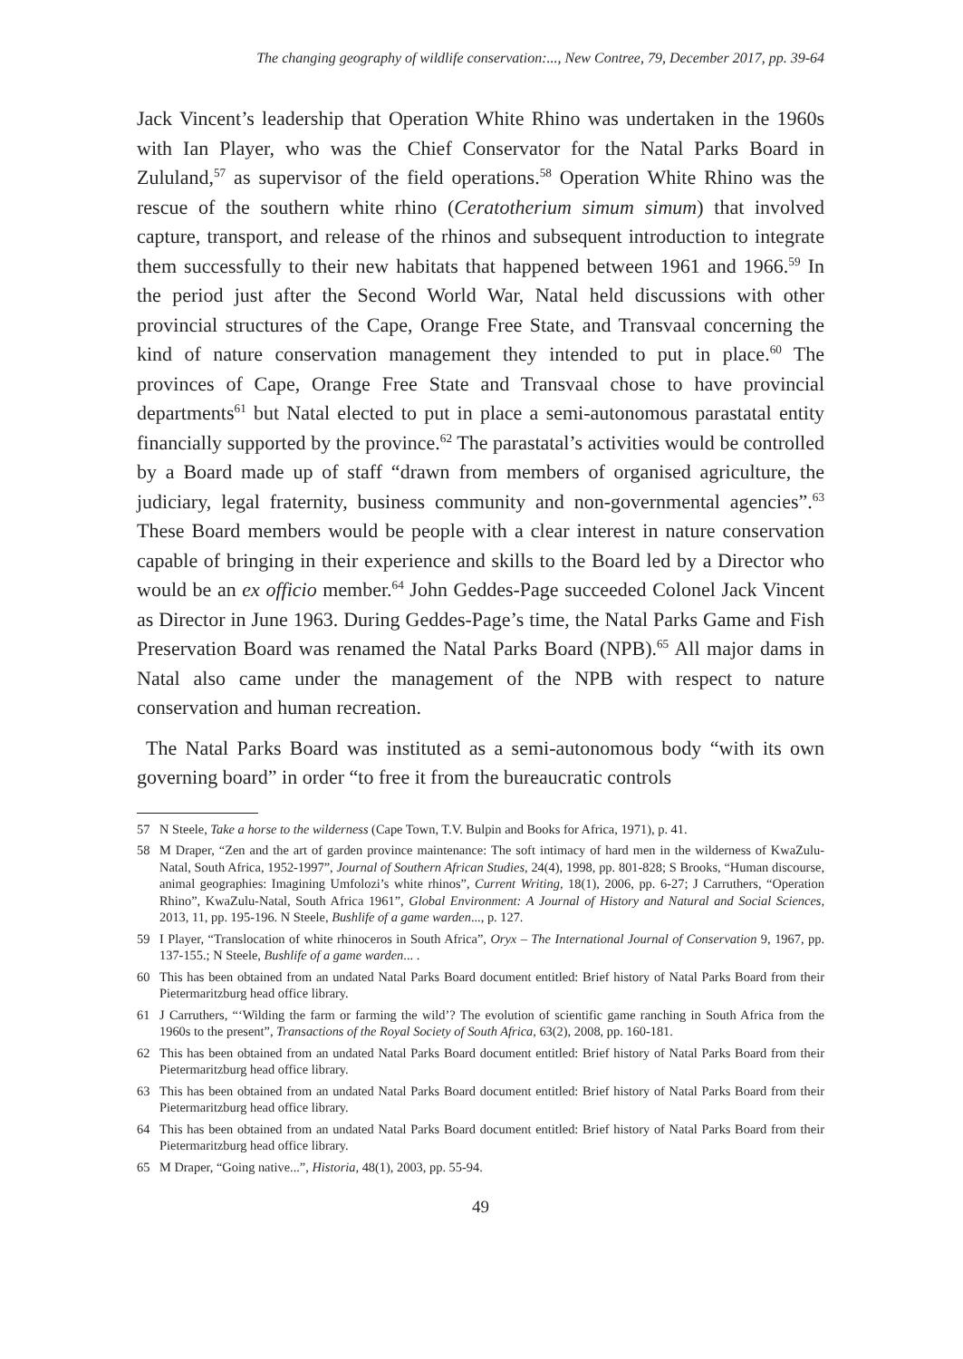The changing geography of wildlife conservation:..., New Contree, 79, December 2017, pp. 39-64
Jack Vincent’s leadership that Operation White Rhino was undertaken in the 1960s with Ian Player, who was the Chief Conservator for the Natal Parks Board in Zululand,<sup>57</sup> as supervisor of the field operations.<sup>58</sup> Operation White Rhino was the rescue of the southern white rhino (Ceratotherium simum simum) that involved capture, transport, and release of the rhinos and subsequent introduction to integrate them successfully to their new habitats that happened between 1961 and 1966.<sup>59</sup> In the period just after the Second World War, Natal held discussions with other provincial structures of the Cape, Orange Free State, and Transvaal concerning the kind of nature conservation management they intended to put in place.<sup>60</sup> The provinces of Cape, Orange Free State and Transvaal chose to have provincial departments<sup>61</sup> but Natal elected to put in place a semi-autonomous parastatal entity financially supported by the province.<sup>62</sup> The parastatal’s activities would be controlled by a Board made up of staff “drawn from members of organised agriculture, the judiciary, legal fraternity, business community and non-governmental agencies”.<sup>63</sup> These Board members would be people with a clear interest in nature conservation capable of bringing in their experience and skills to the Board led by a Director who would be an ex officio member.<sup>64</sup> John Geddes-Page succeeded Colonel Jack Vincent as Director in June 1963. During Geddes-Page’s time, the Natal Parks Game and Fish Preservation Board was renamed the Natal Parks Board (NPB).<sup>65</sup> All major dams in Natal also came under the management of the NPB with respect to nature conservation and human recreation.
The Natal Parks Board was instituted as a semi-autonomous body “with its own governing board” in order “to free it from the bureaucratic controls
57 N Steele, Take a horse to the wilderness (Cape Town, T.V. Bulpin and Books for Africa, 1971), p. 41.
58 M Draper, “Zen and the art of garden province maintenance: The soft intimacy of hard men in the wilderness of KwaZulu-Natal, South Africa, 1952-1997”, Journal of Southern African Studies, 24(4), 1998, pp. 801-828; S Brooks, “Human discourse, animal geographies: Imagining Umfolozi’s white rhinos”, Current Writing, 18(1), 2006, pp. 6-27; J Carruthers, “Operation Rhino”, KwaZulu-Natal, South Africa 1961”, Global Environment: A Journal of History and Natural and Social Sciences, 2013, 11, pp. 195-196. N Steele, Bushlife of a game warden..., p. 127.
59 I Player, “Translocation of white rhinoceros in South Africa”, Oryx – The International Journal of Conservation 9, 1967, pp. 137-155.; N Steele, Bushlife of a game warden... .
60 This has been obtained from an undated Natal Parks Board document entitled: Brief history of Natal Parks Board from their Pietermaritzburg head office library.
61 J Carruthers, “‘Wilding the farm or farming the wild’? The evolution of scientific game ranching in South Africa from the 1960s to the present”, Transactions of the Royal Society of South Africa, 63(2), 2008, pp. 160-181.
62 This has been obtained from an undated Natal Parks Board document entitled: Brief history of Natal Parks Board from their Pietermaritzburg head office library.
63 This has been obtained from an undated Natal Parks Board document entitled: Brief history of Natal Parks Board from their Pietermaritzburg head office library.
64 This has been obtained from an undated Natal Parks Board document entitled: Brief history of Natal Parks Board from their Pietermaritzburg head office library.
65 M Draper, “Going native...”, Historia, 48(1), 2003, pp. 55-94.
49